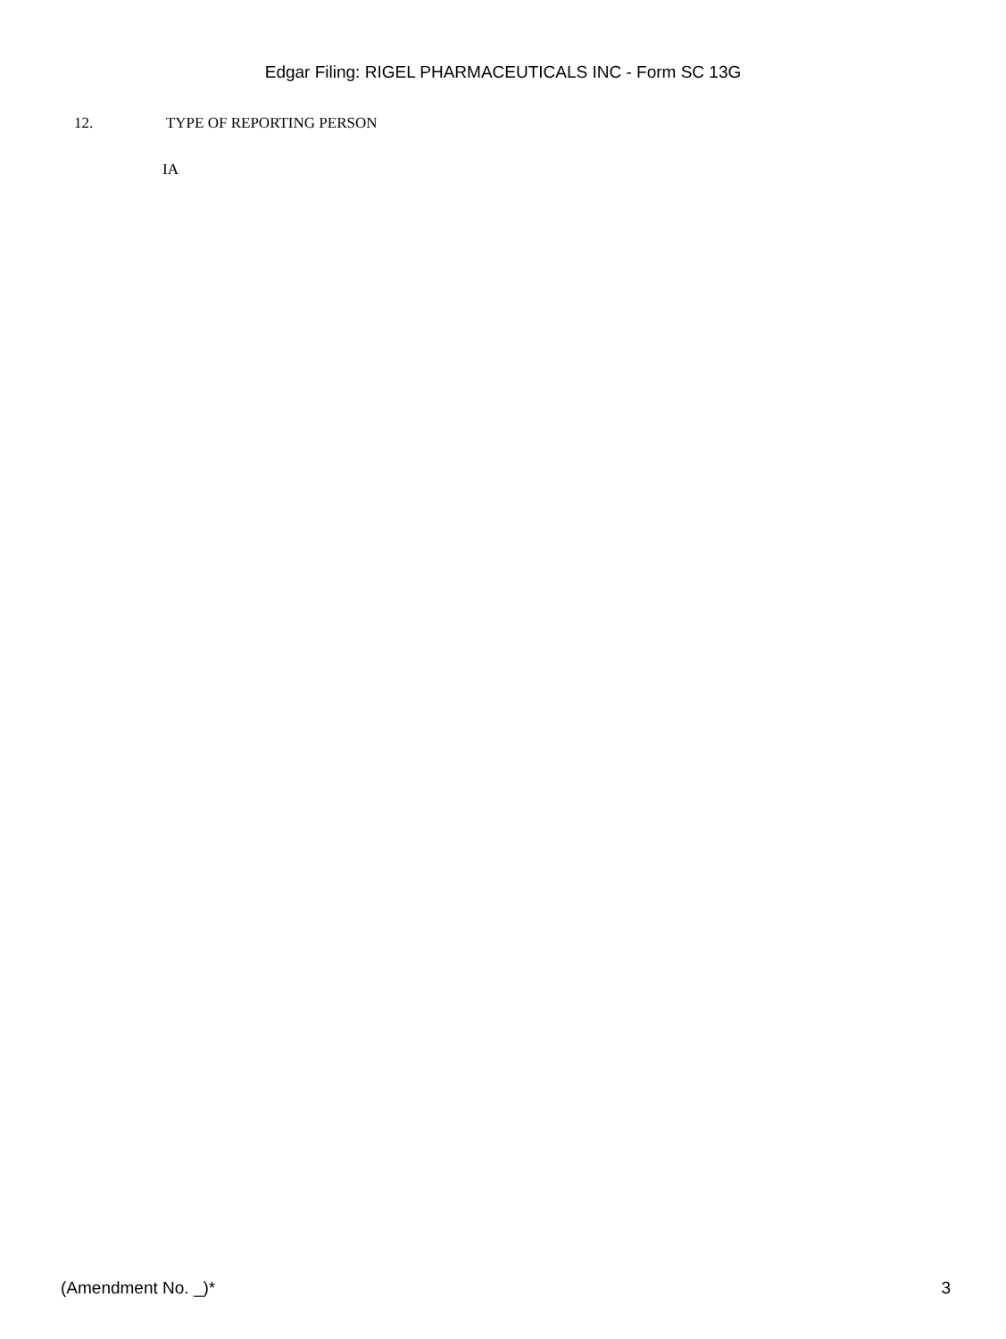Edgar Filing: RIGEL PHARMACEUTICALS INC - Form SC 13G
12. TYPE OF REPORTING PERSON
IA
(Amendment No. _)* 3